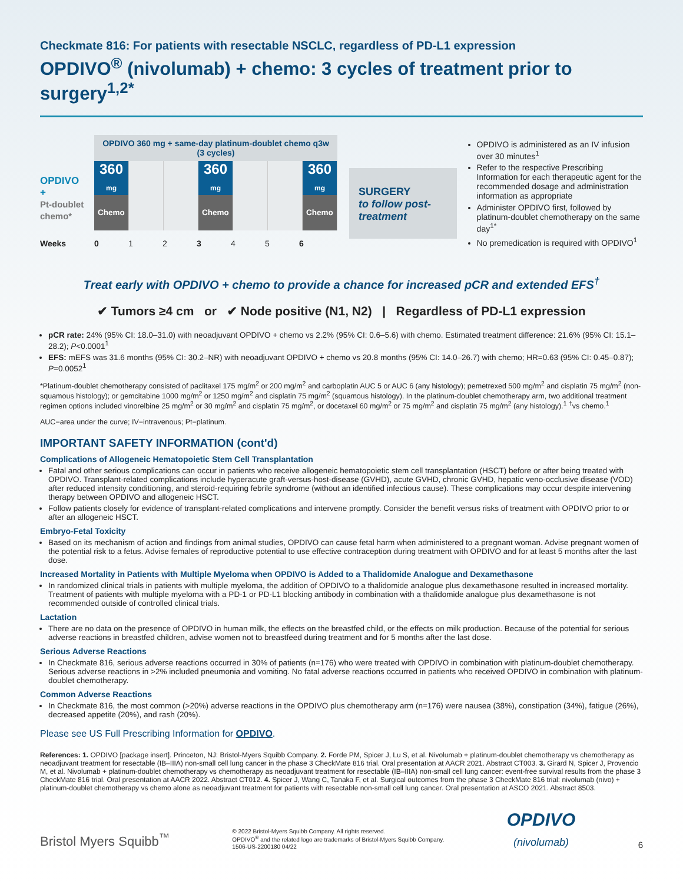Checkmate 816: For patients with resectable NSCLC, regardless of PD-L1 expression
OPDIVO<sup>®</sup> (nivolumab) + chemo: 3 cycles of treatment prior to surgery<sup>1,2*</sup>
OPDIVO 360 mg + same-day platinum-doublet chemo q3w
(3 cycles)
OPDIVO
+
Pt-doublet chemo*
360
mg
Chemo
360
mg
Chemo
360
mg
Chemo
Weeks 0123456
SURGERY
to follow post-treatment
OPDIVO is administered as an IV infusion over 30 minutes<sup>1</sup>
Refer to the respective Prescribing Information for each therapeutic agent for the recommended dosage and administration information as appropriate
Administer OPDIVO first, followed by platinum-doublet chemotherapy on the same day<sup>1*</sup>
No premedication is required with OPDIVO<sup>1</sup>
Treat early with OPDIVO + chemo to provide a chance for increased pCR and extended EFS<sup>†</sup>
✔ Tumors ≥4 cm or ✔ Node positive (N1, N2) | Regardless of PD-L1 expression
pCR rate: 24% (95% CI: 18.0–31.0) with neoadjuvant OPDIVO + chemo vs 2.2% (95% CI: 0.6–5.6) with chemo. Estimated treatment difference: 21.6% (95% CI: 15.1–28.2); P<0.0001<sup>1</sup>
EFS: mEFS was 31.6 months (95% CI: 30.2–NR) with neoadjuvant OPDIVO + chemo vs 20.8 months (95% CI: 14.0–26.7) with chemo; HR=0.63 (95% CI: 0.45–0.87); P=0.0052<sup>1</sup>
*Platinum-doublet chemotherapy consisted of paclitaxel 175 mg/m<sup>2</sup> or 200 mg/m<sup>2</sup> and carboplatin AUC 5 or AUC 6 (any histology); pemetrexed 500 mg/m<sup>2</sup> and cisplatin 75 mg/m<sup>2</sup> (non-squamous histology); or gemcitabine 1000 mg/m<sup>2</sup> or 1250 mg/m<sup>2</sup> and cisplatin 75 mg/m<sup>2</sup> (squamous histology). In the platinum-doublet chemotherapy arm, two additional treatment regimen options included vinorelbine 25 mg/m<sup>2</sup> or 30 mg/m<sup>2</sup> and cisplatin 75 mg/m<sup>2</sup>, or docetaxel 60 mg/m<sup>2</sup> or 75 mg/m<sup>2</sup> and cisplatin 75 mg/m<sup>2</sup> (any histology).<sup>1</sup> <sup>†</sup>vs chemo.<sup>1</sup>
AUC=area under the curve; IV=intravenous; Pt=platinum.
IMPORTANT SAFETY INFORMATION (cont'd)
Complications of Allogeneic Hematopoietic Stem Cell Transplantation
Fatal and other serious complications can occur in patients who receive allogeneic hematopoietic stem cell transplantation (HSCT) before or after being treated with OPDIVO. Transplant-related complications include hyperacute graft-versus-host-disease (GVHD), acute GVHD, chronic GVHD, hepatic veno-occlusive disease (VOD) after reduced intensity conditioning, and steroid-requiring febrile syndrome (without an identified infectious cause). These complications may occur despite intervening therapy between OPDIVO and allogeneic HSCT.
Follow patients closely for evidence of transplant-related complications and intervene promptly. Consider the benefit versus risks of treatment with OPDIVO prior to or after an allogeneic HSCT.
Embryo-Fetal Toxicity
Based on its mechanism of action and findings from animal studies, OPDIVO can cause fetal harm when administered to a pregnant woman. Advise pregnant women of the potential risk to a fetus. Advise females of reproductive potential to use effective contraception during treatment with OPDIVO and for at least 5 months after the last dose.
Increased Mortality in Patients with Multiple Myeloma when OPDIVO is Added to a Thalidomide Analogue and Dexamethasone
In randomized clinical trials in patients with multiple myeloma, the addition of OPDIVO to a thalidomide analogue plus dexamethasone resulted in increased mortality. Treatment of patients with multiple myeloma with a PD-1 or PD-L1 blocking antibody in combination with a thalidomide analogue plus dexamethasone is not recommended outside of controlled clinical trials.
Lactation
There are no data on the presence of OPDIVO in human milk, the effects on the breastfed child, or the effects on milk production. Because of the potential for serious adverse reactions in breastfed children, advise women not to breastfeed during treatment and for 5 months after the last dose.
Serious Adverse Reactions
In Checkmate 816, serious adverse reactions occurred in 30% of patients (n=176) who were treated with OPDIVO in combination with platinum-doublet chemotherapy. Serious adverse reactions in >2% included pneumonia and vomiting. No fatal adverse reactions occurred in patients who received OPDIVO in combination with platinum-doublet chemotherapy.
Common Adverse Reactions
In Checkmate 816, the most common (>20%) adverse reactions in the OPDIVO plus chemotherapy arm (n=176) were nausea (38%), constipation (34%), fatigue (26%), decreased appetite (20%), and rash (20%).
Please see US Full Prescribing Information for OPDIVO.
References: 1. OPDIVO [package insert]. Princeton, NJ: Bristol-Myers Squibb Company. 2. Forde PM, Spicer J, Lu S, et al. Nivolumab + platinum-doublet chemotherapy vs chemotherapy as neoadjuvant treatment for resectable (IB–IIIA) non-small cell lung cancer in the phase 3 CheckMate 816 trial. Oral presentation at AACR 2021. Abstract CT003. 3. Girard N, Spicer J, Provencio M, et al. Nivolumab + platinum-doublet chemotherapy vs chemotherapy as neoadjuvant treatment for resectable (IB–IIIA) non-small cell lung cancer: event-free survival results from the phase 3 CheckMate 816 trial. Oral presentation at AACR 2022. Abstract CT012. 4. Spicer J, Wang C, Tanaka F, et al. Surgical outcomes from the phase 3 CheckMate 816 trial: nivolumab (nivo) + platinum-doublet chemotherapy vs chemo alone as neoadjuvant treatment for patients with resectable non-small cell lung cancer. Oral presentation at ASCO 2021. Abstract 8503.
Bristol Myers Squibb<sup>™</sup> © 2022 Bristol-Myers Squibb Company. All rights reserved.
OPDIVO<sup>®</sup> and the related logo are trademarks of Bristol-Myers Squibb Company.
1506-US-2200180 04/22 OPDIVO
(nivolumab) 6